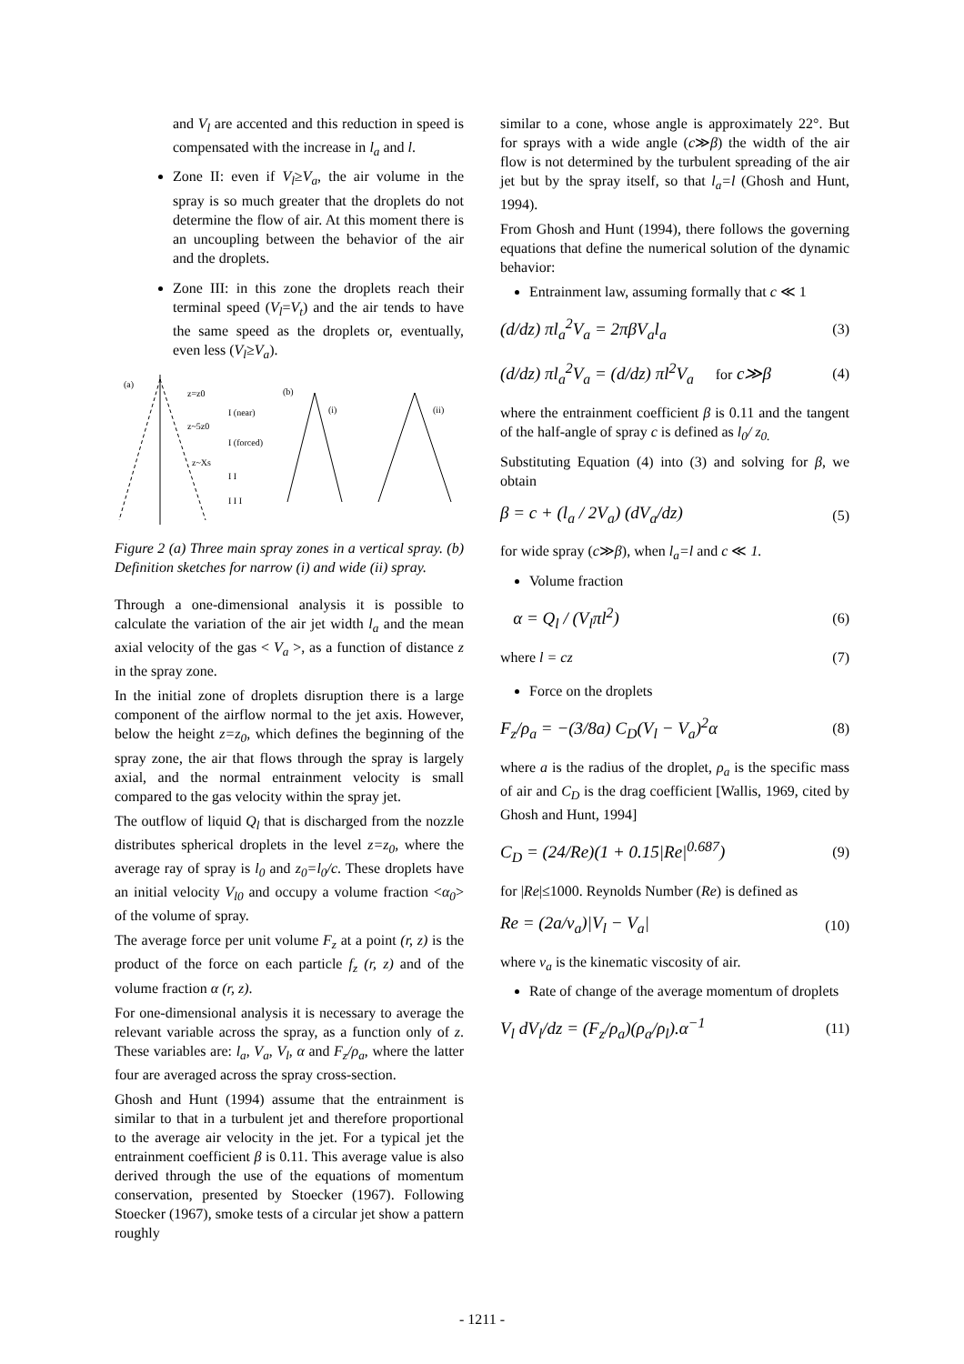and V<sub>l</sub> are accented and this reduction in speed is compensated with the increase in l<sub>a</sub> and l.
Zone II: even if V<sub>l</sub>≥V<sub>a</sub>, the air volume in the spray is so much greater that the droplets do not determine the flow of air. At this moment there is an uncoupling between the behavior of the air and the droplets.
Zone III: in this zone the droplets reach their terminal speed (V<sub>l</sub>=V<sub>t</sub>) and the air tends to have the same speed as the droplets or, eventually, even less (V<sub>l</sub>≥V<sub>a</sub>).
(a)
z=z0
z~5z0
z~Xs
I (near)
I (forced)
I I
I I I
(b)
(i)
(ii)
Figure 2 (a) Three main spray zones in a vertical spray. (b) Definition sketches for narrow (i) and wide (ii) spray.
Through a one-dimensional analysis it is possible to calculate the variation of the air jet width l<sub>a</sub> and the mean axial velocity of the gas < V<sub>a</sub> >, as a function of distance z in the spray zone.
In the initial zone of droplets disruption there is a large component of the airflow normal to the jet axis. However, below the height z=z<sub>0</sub>, which defines the beginning of the spray zone, the air that flows through the spray is largely axial, and the normal entrainment velocity is small compared to the gas velocity within the spray jet.
The outflow of liquid Q<sub>l</sub> that is discharged from the nozzle distributes spherical droplets in the level z=z<sub>0</sub>, where the average ray of spray is l<sub>0</sub> and z<sub>0</sub>=l<sub>0</sub>/c. These droplets have an initial velocity V<sub>l0</sub> and occupy a volume fraction <α<sub>0</sub>> of the volume of spray.
The average force per unit volume F<sub>z</sub> at a point (r, z) is the product of the force on each particle f<sub>z</sub> (r, z) and of the volume fraction α (r, z).
For one-dimensional analysis it is necessary to average the relevant variable across the spray, as a function only of z. These variables are: l<sub>a</sub>, V<sub>a</sub>, V<sub>l</sub>, α and F<sub>z</sub>/ρ<sub>a</sub>, where the latter four are averaged across the spray cross-section.
Ghosh and Hunt (1994) assume that the entrainment is similar to that in a turbulent jet and therefore proportional to the average air velocity in the jet. For a typical jet the entrainment coefficient β is 0.11. This average value is also derived through the use of the equations of momentum conservation, presented by Stoecker (1967). Following Stoecker (1967), smoke tests of a circular jet show a pattern roughly
similar to a cone, whose angle is approximately 22°. But for sprays with a wide angle (c≫β) the width of the air flow is not determined by the turbulent spreading of the air jet but by the spray itself, so that l<sub>a</sub>=l (Ghosh and Hunt, 1994).
From Ghosh and Hunt (1994), there follows the governing equations that define the numerical solution of the dynamic behavior:
Entrainment law, assuming formally that c ≪ 1
(d/dz) πl<sub>a</sub><sup>2</sup>V<sub>a</sub> = 2πβV<sub>a</sub>l<sub>a</sub> (3)
(d/dz) πl<sub>a</sub><sup>2</sup>V<sub>a</sub> = (d/dz) πl<sup>2</sup>V<sub>a</sub> for c≫β (4)
where the entrainment coefficient β is 0.11 and the tangent of the half-angle of spray c is defined as l<sub>0</sub>/ z<sub>0.</sub>
Substituting Equation (4) into (3) and solving for β, we obtain
β = c + (l<sub>a</sub> / 2V<sub>a</sub>) (dV<sub>a</sub>/dz) (5)
for wide spray (c≫β), when l<sub>a</sub>=l and c ≪ 1.
Volume fraction
α = Q<sub>l</sub> / (V<sub>l</sub>πl<sup>2</sup>) (6)
where l = cz (7)
Force on the droplets
F<sub>z</sub>/ρ<sub>a</sub> = −(3/8a) C<sub>D</sub>(V<sub>l</sub> − V<sub>a</sub>)<sup>2</sup>α (8)
where a is the radius of the droplet, ρ<sub>a</sub> is the specific mass of air and C<sub>D</sub> is the drag coefficient [Wallis, 1969, cited by Ghosh and Hunt, 1994]
C<sub>D</sub> = (24/Re)(1 + 0.15|Re|<sup>0.687</sup>) (9)
for |Re|≤1000. Reynolds Number (Re) is defined as
Re = (2a/ν<sub>a</sub>)|V<sub>l</sub> − V<sub>a</sub>| (10)
where ν<sub>a</sub> is the kinematic viscosity of air.
Rate of change of the average momentum of droplets
V<sub>l</sub> dV<sub>l</sub>/dz = (F<sub>z</sub>/ρ<sub>a</sub>)(ρ<sub>a</sub>/ρ<sub>l</sub>).α<sup>−1</sup> (11)
- 1211 -